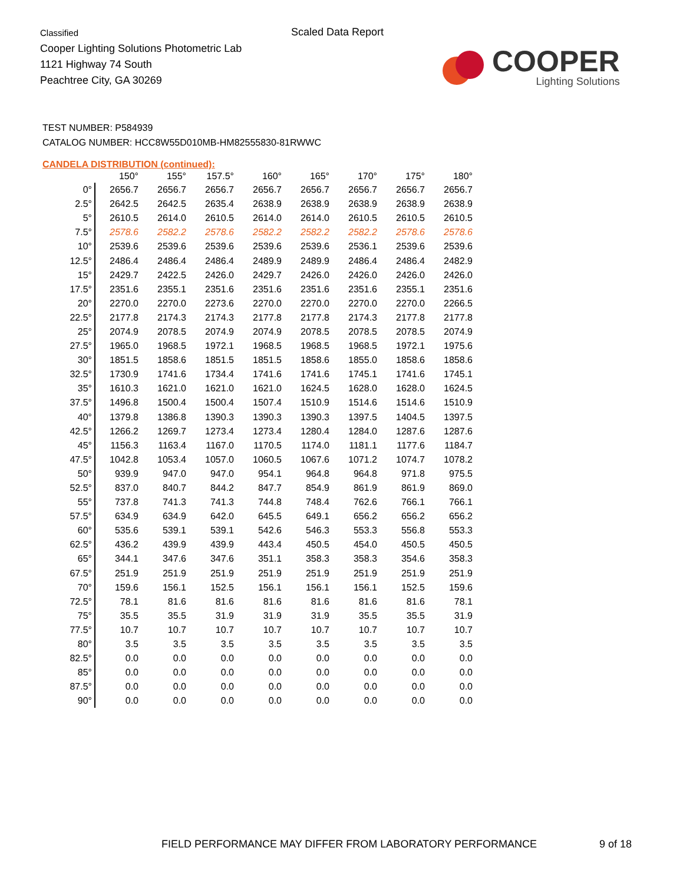Classified
Cooper Lighting Solutions Photometric Lab
1121 Highway 74 South
Peachtree City, GA 30269
Scaled Data Report
COOPER
Lighting Solutions
TEST NUMBER: P584939
CATALOG NUMBER: HCC8W55D010MB-HM82555830-81RWWC
CANDELA DISTRIBUTION (continued):
| | 150° | 155° | 157.5° | 160° | 165° | 170° | 175° | 180° |
| --- | --- | --- | --- | --- | --- | --- | --- | --- |
| 0° | 2656.7 | 2656.7 | 2656.7 | 2656.7 | 2656.7 | 2656.7 | 2656.7 | 2656.7 |
| 2.5° | 2642.5 | 2642.5 | 2635.4 | 2638.9 | 2638.9 | 2638.9 | 2638.9 | 2638.9 |
| 5° | 2610.5 | 2614.0 | 2610.5 | 2614.0 | 2614.0 | 2610.5 | 2610.5 | 2610.5 |
| 7.5° | 2578.6 | 2582.2 | 2578.6 | 2582.2 | 2582.2 | 2582.2 | 2578.6 | 2578.6 |
| 10° | 2539.6 | 2539.6 | 2539.6 | 2539.6 | 2539.6 | 2536.1 | 2539.6 | 2539.6 |
| 12.5° | 2486.4 | 2486.4 | 2486.4 | 2489.9 | 2489.9 | 2486.4 | 2486.4 | 2482.9 |
| 15° | 2429.7 | 2422.5 | 2426.0 | 2429.7 | 2426.0 | 2426.0 | 2426.0 | 2426.0 |
| 17.5° | 2351.6 | 2355.1 | 2351.6 | 2351.6 | 2351.6 | 2351.6 | 2355.1 | 2351.6 |
| 20° | 2270.0 | 2270.0 | 2273.6 | 2270.0 | 2270.0 | 2270.0 | 2270.0 | 2266.5 |
| 22.5° | 2177.8 | 2174.3 | 2174.3 | 2177.8 | 2177.8 | 2174.3 | 2177.8 | 2177.8 |
| 25° | 2074.9 | 2078.5 | 2074.9 | 2074.9 | 2078.5 | 2078.5 | 2078.5 | 2074.9 |
| 27.5° | 1965.0 | 1968.5 | 1972.1 | 1968.5 | 1968.5 | 1968.5 | 1972.1 | 1975.6 |
| 30° | 1851.5 | 1858.6 | 1851.5 | 1851.5 | 1858.6 | 1855.0 | 1858.6 | 1858.6 |
| 32.5° | 1730.9 | 1741.6 | 1734.4 | 1741.6 | 1741.6 | 1745.1 | 1741.6 | 1745.1 |
| 35° | 1610.3 | 1621.0 | 1621.0 | 1621.0 | 1624.5 | 1628.0 | 1628.0 | 1624.5 |
| 37.5° | 1496.8 | 1500.4 | 1500.4 | 1507.4 | 1510.9 | 1514.6 | 1514.6 | 1510.9 |
| 40° | 1379.8 | 1386.8 | 1390.3 | 1390.3 | 1390.3 | 1397.5 | 1404.5 | 1397.5 |
| 42.5° | 1266.2 | 1269.7 | 1273.4 | 1273.4 | 1280.4 | 1284.0 | 1287.6 | 1287.6 |
| 45° | 1156.3 | 1163.4 | 1167.0 | 1170.5 | 1174.0 | 1181.1 | 1177.6 | 1184.7 |
| 47.5° | 1042.8 | 1053.4 | 1057.0 | 1060.5 | 1067.6 | 1071.2 | 1074.7 | 1078.2 |
| 50° | 939.9 | 947.0 | 947.0 | 954.1 | 964.8 | 964.8 | 971.8 | 975.5 |
| 52.5° | 837.0 | 840.7 | 844.2 | 847.7 | 854.9 | 861.9 | 861.9 | 869.0 |
| 55° | 737.8 | 741.3 | 741.3 | 744.8 | 748.4 | 762.6 | 766.1 | 766.1 |
| 57.5° | 634.9 | 634.9 | 642.0 | 645.5 | 649.1 | 656.2 | 656.2 | 656.2 |
| 60° | 535.6 | 539.1 | 539.1 | 542.6 | 546.3 | 553.3 | 556.8 | 553.3 |
| 62.5° | 436.2 | 439.9 | 439.9 | 443.4 | 450.5 | 454.0 | 450.5 | 450.5 |
| 65° | 344.1 | 347.6 | 347.6 | 351.1 | 358.3 | 358.3 | 354.6 | 358.3 |
| 67.5° | 251.9 | 251.9 | 251.9 | 251.9 | 251.9 | 251.9 | 251.9 | 251.9 |
| 70° | 159.6 | 156.1 | 152.5 | 156.1 | 156.1 | 156.1 | 152.5 | 159.6 |
| 72.5° | 78.1 | 81.6 | 81.6 | 81.6 | 81.6 | 81.6 | 81.6 | 78.1 |
| 75° | 35.5 | 35.5 | 31.9 | 31.9 | 31.9 | 35.5 | 35.5 | 31.9 |
| 77.5° | 10.7 | 10.7 | 10.7 | 10.7 | 10.7 | 10.7 | 10.7 | 10.7 |
| 80° | 3.5 | 3.5 | 3.5 | 3.5 | 3.5 | 3.5 | 3.5 | 3.5 |
| 82.5° | 0.0 | 0.0 | 0.0 | 0.0 | 0.0 | 0.0 | 0.0 | 0.0 |
| 85° | 0.0 | 0.0 | 0.0 | 0.0 | 0.0 | 0.0 | 0.0 | 0.0 |
| 87.5° | 0.0 | 0.0 | 0.0 | 0.0 | 0.0 | 0.0 | 0.0 | 0.0 |
| 90° | 0.0 | 0.0 | 0.0 | 0.0 | 0.0 | 0.0 | 0.0 | 0.0 |
FIELD PERFORMANCE MAY DIFFER FROM LABORATORY PERFORMANCE
9 of 18